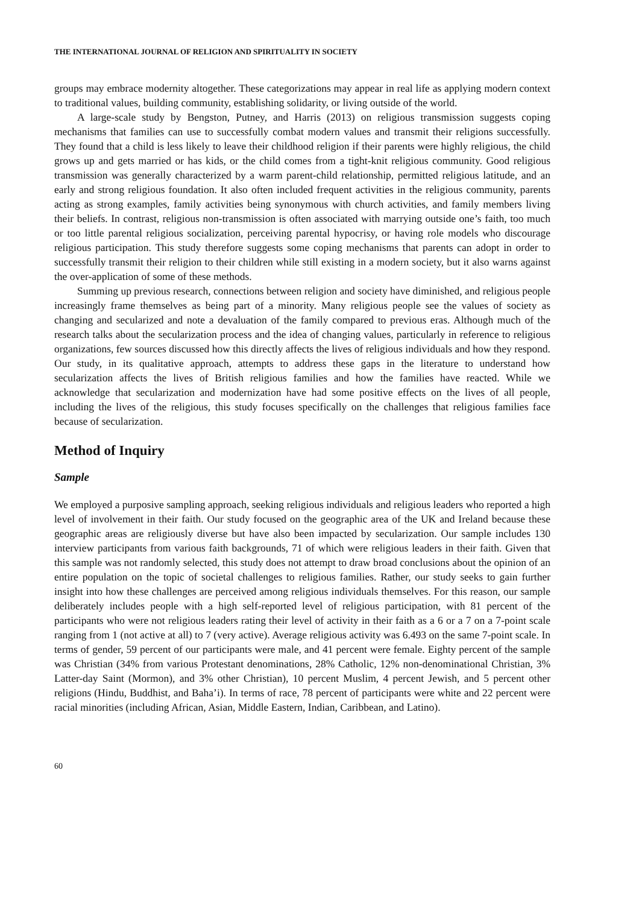THE INTERNATIONAL JOURNAL OF RELIGION AND SPIRITUALITY IN SOCIETY
groups may embrace modernity altogether. These categorizations may appear in real life as applying modern context to traditional values, building community, establishing solidarity, or living outside of the world.
A large-scale study by Bengston, Putney, and Harris (2013) on religious transmission suggests coping mechanisms that families can use to successfully combat modern values and transmit their religions successfully. They found that a child is less likely to leave their childhood religion if their parents were highly religious, the child grows up and gets married or has kids, or the child comes from a tight-knit religious community. Good religious transmission was generally characterized by a warm parent-child relationship, permitted religious latitude, and an early and strong religious foundation. It also often included frequent activities in the religious community, parents acting as strong examples, family activities being synonymous with church activities, and family members living their beliefs. In contrast, religious non-transmission is often associated with marrying outside one’s faith, too much or too little parental religious socialization, perceiving parental hypocrisy, or having role models who discourage religious participation. This study therefore suggests some coping mechanisms that parents can adopt in order to successfully transmit their religion to their children while still existing in a modern society, but it also warns against the over-application of some of these methods.
Summing up previous research, connections between religion and society have diminished, and religious people increasingly frame themselves as being part of a minority. Many religious people see the values of society as changing and secularized and note a devaluation of the family compared to previous eras. Although much of the research talks about the secularization process and the idea of changing values, particularly in reference to religious organizations, few sources discussed how this directly affects the lives of religious individuals and how they respond. Our study, in its qualitative approach, attempts to address these gaps in the literature to understand how secularization affects the lives of British religious families and how the families have reacted. While we acknowledge that secularization and modernization have had some positive effects on the lives of all people, including the lives of the religious, this study focuses specifically on the challenges that religious families face because of secularization.
Method of Inquiry
Sample
We employed a purposive sampling approach, seeking religious individuals and religious leaders who reported a high level of involvement in their faith. Our study focused on the geographic area of the UK and Ireland because these geographic areas are religiously diverse but have also been impacted by secularization. Our sample includes 130 interview participants from various faith backgrounds, 71 of which were religious leaders in their faith. Given that this sample was not randomly selected, this study does not attempt to draw broad conclusions about the opinion of an entire population on the topic of societal challenges to religious families. Rather, our study seeks to gain further insight into how these challenges are perceived among religious individuals themselves. For this reason, our sample deliberately includes people with a high self-reported level of religious participation, with 81 percent of the participants who were not religious leaders rating their level of activity in their faith as a 6 or a 7 on a 7-point scale ranging from 1 (not active at all) to 7 (very active). Average religious activity was 6.493 on the same 7-point scale. In terms of gender, 59 percent of our participants were male, and 41 percent were female. Eighty percent of the sample was Christian (34% from various Protestant denominations, 28% Catholic, 12% non-denominational Christian, 3% Latter-day Saint (Mormon), and 3% other Christian), 10 percent Muslim, 4 percent Jewish, and 5 percent other religions (Hindu, Buddhist, and Baha’i). In terms of race, 78 percent of participants were white and 22 percent were racial minorities (including African, Asian, Middle Eastern, Indian, Caribbean, and Latino).
60